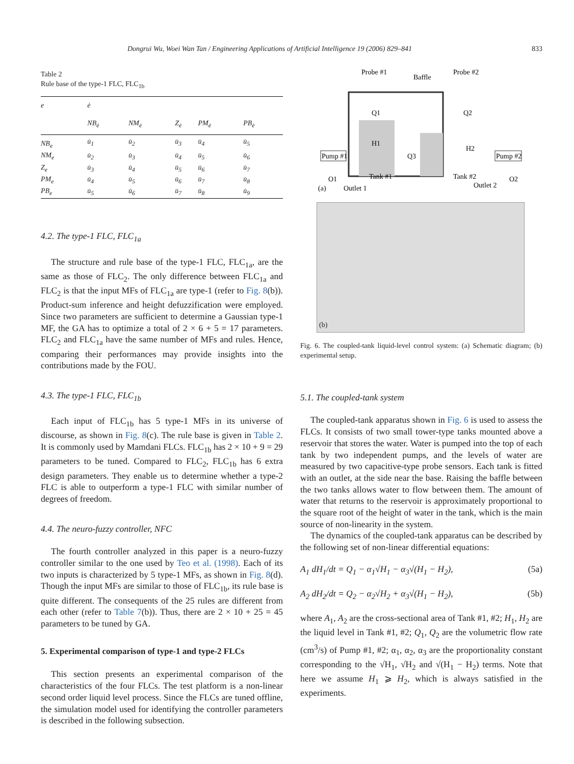Dongrui Wu, Woei Wan Tan / Engineering Applications of Artificial Intelligence 19 (2006) 829–841 833
Table 2
Rule base of the type-1 FLC, FLC<sub>1b</sub>
| e | ė | | | | |
| --- | --- | --- | --- | --- | --- |
| | NB<sub>ė</sub> | NM<sub>ė</sub> | Z<sub>ė</sub> | PM<sub>ė</sub> | PB<sub>ė</sub> |
| NB<sub>e</sub> | u̇<sub>1</sub> | u̇<sub>2</sub> | u̇<sub>3</sub> | u̇<sub>4</sub> | u̇<sub>5</sub> |
| NM<sub>e</sub> | u̇<sub>2</sub> | u̇<sub>3</sub> | u̇<sub>4</sub> | u̇<sub>5</sub> | u̇<sub>6</sub> |
| Z<sub>e</sub> | u̇<sub>3</sub> | u̇<sub>4</sub> | u̇<sub>5</sub> | u̇<sub>6</sub> | u̇<sub>7</sub> |
| PM<sub>e</sub> | u̇<sub>4</sub> | u̇<sub>5</sub> | u̇<sub>6</sub> | u̇<sub>7</sub> | u̇<sub>8</sub> |
| PB<sub>e</sub> | u̇<sub>5</sub> | u̇<sub>6</sub> | u̇<sub>7</sub> | u̇<sub>8</sub> | u̇<sub>9</sub> |
4.2. The type-1 FLC, FLC<sub>1a</sub>
The structure and rule base of the type-1 FLC, FLC<sub>1a</sub>, are the same as those of FLC<sub>2</sub>. The only difference between FLC<sub>1a</sub> and FLC<sub>2</sub> is that the input MFs of FLC<sub>1a</sub> are type-1 (refer to Fig. 8(b)). Product-sum inference and height defuzzification were employed. Since two parameters are sufficient to determine a Gaussian type-1 MF, the GA has to optimize a total of 2 × 6 + 5 = 17 parameters. FLC<sub>2</sub> and FLC<sub>1a</sub> have the same number of MFs and rules. Hence, comparing their performances may provide insights into the contributions made by the FOU.
4.3. The type-1 FLC, FLC<sub>1b</sub>
Each input of FLC<sub>1b</sub> has 5 type-1 MFs in its universe of discourse, as shown in Fig. 8(c). The rule base is given in Table 2. It is commonly used by Mamdani FLCs. FLC<sub>1b</sub> has 2 × 10 + 9 = 29 parameters to be tuned. Compared to FLC<sub>2</sub>, FLC<sub>1b</sub> has 6 extra design parameters. They enable us to determine whether a type-2 FLC is able to outperform a type-1 FLC with similar number of degrees of freedom.
4.4. The neuro-fuzzy controller, NFC
The fourth controller analyzed in this paper is a neuro-fuzzy controller similar to the one used by Teo et al. (1998). Each of its two inputs is characterized by 5 type-1 MFs, as shown in Fig. 8(d). Though the input MFs are similar to those of FLC<sub>1b</sub>, its rule base is quite different. The consequents of the 25 rules are different from each other (refer to Table 7(b)). Thus, there are 2 × 10 + 25 = 45 parameters to be tuned by GA.
5. Experimental comparison of type-1 and type-2 FLCs
This section presents an experimental comparison of the characteristics of the four FLCs. The test platform is a non-linear second order liquid level process. Since the FLCs are tuned offline, the simulation model used for identifying the controller parameters is described in the following subsection.
Probe #1
Baffle
Probe #2
Q1
Q2
H1
H2
Q3
Pump #1
Pump #2
Tank #1
Tank #2
O1
O2
(a)
Outlet 1
Outlet 2
(b)
Fig. 6. The coupled-tank liquid-level control system: (a) Schematic diagram; (b) experimental setup.
5.1. The coupled-tank system
The coupled-tank apparatus shown in Fig. 6 is used to assess the FLCs. It consists of two small tower-type tanks mounted above a reservoir that stores the water. Water is pumped into the top of each tank by two independent pumps, and the levels of water are measured by two capacitive-type probe sensors. Each tank is fitted with an outlet, at the side near the base. Raising the baffle between the two tanks allows water to flow between them. The amount of water that returns to the reservoir is approximately proportional to the square root of the height of water in the tank, which is the main source of non-linearity in the system.
The dynamics of the coupled-tank apparatus can be described by the following set of non-linear differential equations:
A<sub>1</sub> dH<sub>1</sub>/dt = Q<sub>1</sub> − α<sub>1</sub>√H<sub>1</sub> − α<sub>3</sub>√(H<sub>1</sub> − H<sub>2</sub>), (5a)
A<sub>2</sub> dH<sub>2</sub>/dt = Q<sub>2</sub> − α<sub>2</sub>√H<sub>2</sub> + α<sub>3</sub>√(H<sub>1</sub> − H<sub>2</sub>), (5b)
where A<sub>1</sub>, A<sub>2</sub> are the cross-sectional area of Tank #1, #2; H<sub>1</sub>, H<sub>2</sub> are the liquid level in Tank #1, #2; Q<sub>1</sub>, Q<sub>2</sub> are the volumetric flow rate (cm<sup>3</sup>/s) of Pump #1, #2; α<sub>1</sub>, α<sub>2</sub>, α<sub>3</sub> are the proportionality constant corresponding to the √H<sub>1</sub>, √H<sub>2</sub> and √(H<sub>1</sub> − H<sub>2</sub>) terms. Note that here we assume H<sub>1</sub> ⩾ H<sub>2</sub>, which is always satisfied in the experiments.